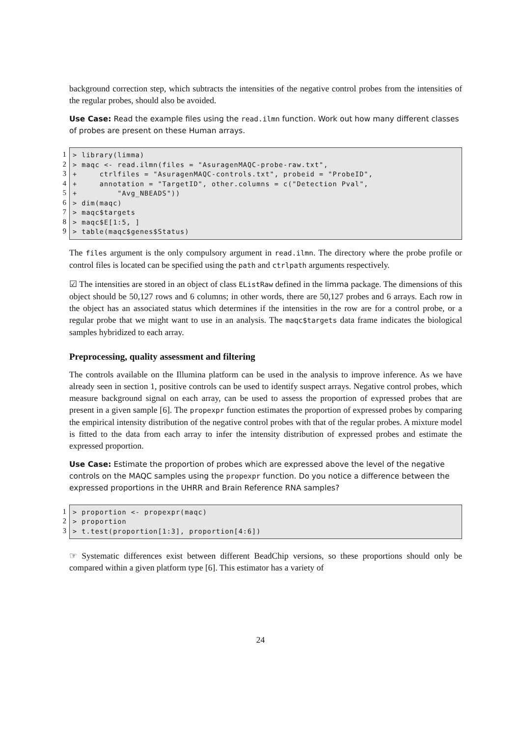background correction step, which subtracts the intensities of the negative control probes from the intensities of the regular probes, should also be avoided.
Use Case: Read the example files using the read.ilmn function. Work out how many different classes of probes are present on these Human arrays.
1
2
3
4
5
6
7
8
9
> library(limma) > maqc <- read.ilmn(files = "AsuragenMAQC-probe-raw.txt", + ctrlfiles = "AsuragenMAQC-controls.txt", probeid = "ProbeID", + annotation = "TargetID", other.columns = c("Detection Pval", + "Avg_NBEADS")) > dim(maqc) > maqc$targets > maqc$E[1:5, ] > table(maqc$genes$Status)
The files argument is the only compulsory argument in read.ilmn. The directory where the probe profile or control files is located can be specified using the path and ctrlpath arguments respectively.
☑ The intensities are stored in an object of class EListRaw defined in the limma package. The dimensions of this object should be 50,127 rows and 6 columns; in other words, there are 50,127 probes and 6 arrays. Each row in the object has an associated status which determines if the intensities in the row are for a control probe, or a regular probe that we might want to use in an analysis. The maqc$targets data frame indicates the biological samples hybridized to each array.
Preprocessing, quality assessment and filtering
The controls available on the Illumina platform can be used in the analysis to improve inference. As we have already seen in section 1, positive controls can be used to identify suspect arrays. Negative control probes, which measure background signal on each array, can be used to assess the proportion of expressed probes that are present in a given sample [6]. The propexpr function estimates the proportion of expressed probes by comparing the empirical intensity distribution of the negative control probes with that of the regular probes. A mixture model is fitted to the data from each array to infer the intensity distribution of expressed probes and estimate the expressed proportion.
Use Case: Estimate the proportion of probes which are expressed above the level of the negative controls on the MAQC samples using the propexpr function. Do you notice a difference between the expressed proportions in the UHRR and Brain Reference RNA samples?
1
2
3
> proportion <- propexpr(maqc) > proportion > t.test(proportion[1:3], proportion[4:6])
☞ Systematic differences exist between different BeadChip versions, so these proportions should only be compared within a given platform type [6]. This estimator has a variety of
24